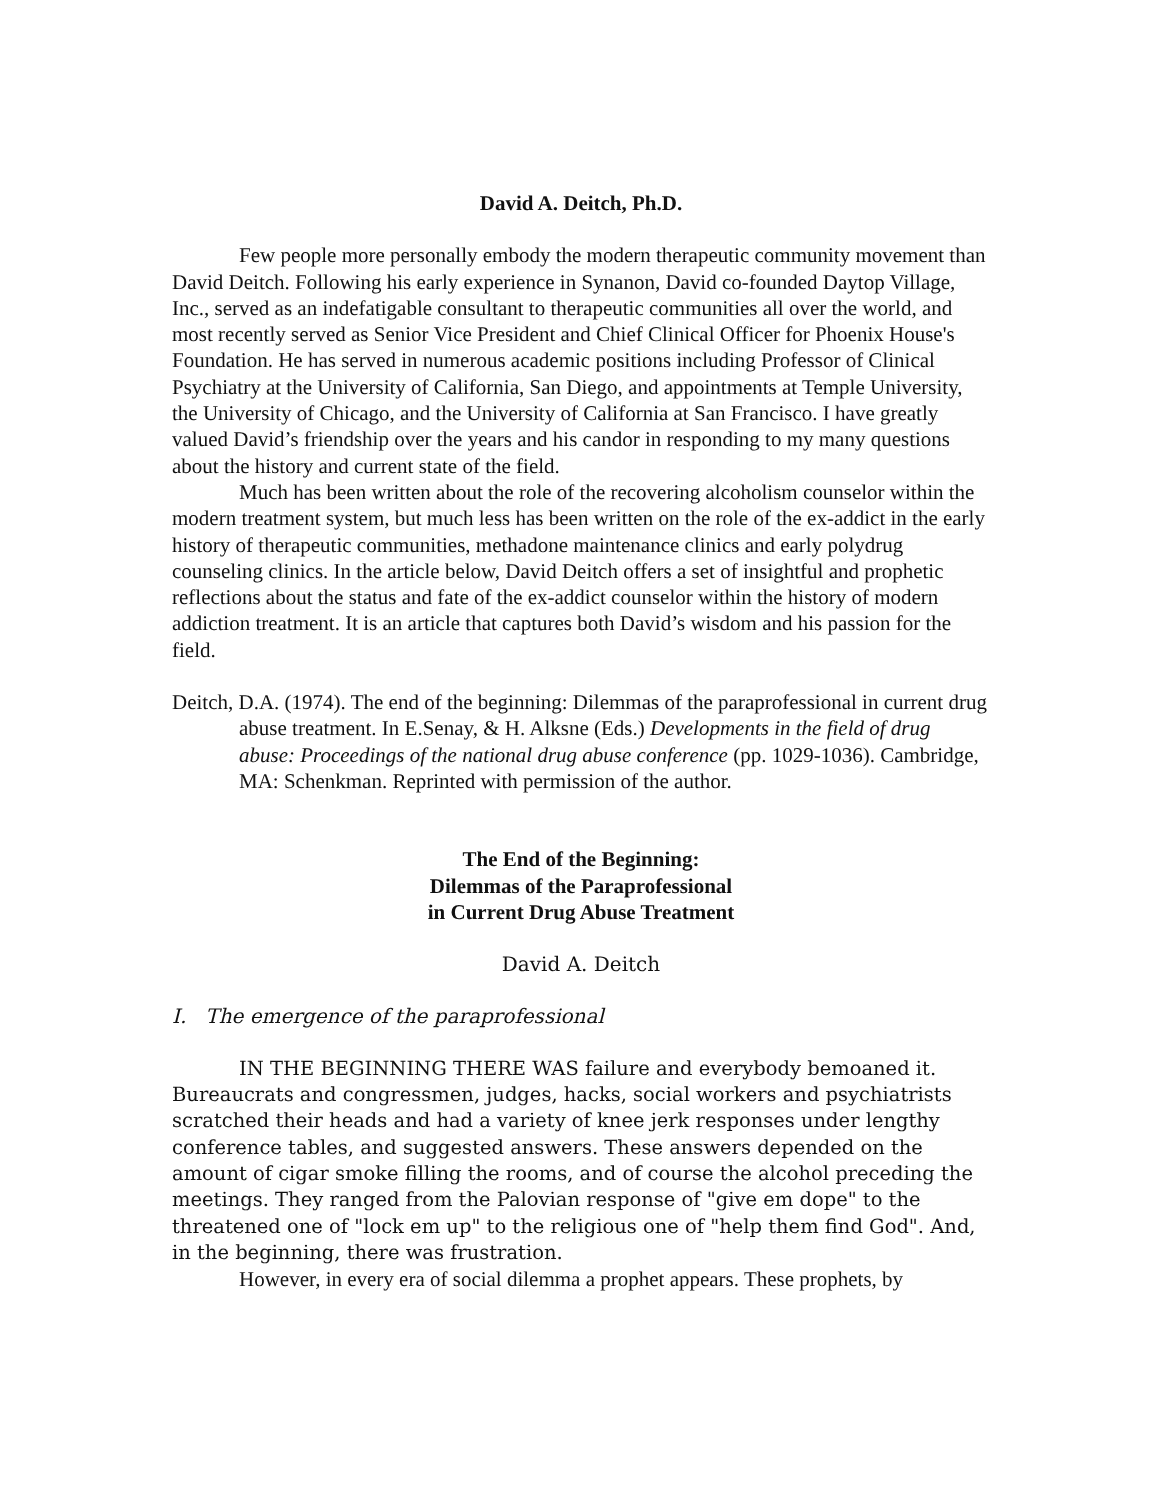David A. Deitch, Ph.D.
Few people more personally embody the modern therapeutic community movement than David Deitch. Following his early experience in Synanon, David co-founded Daytop Village, Inc., served as an indefatigable consultant to therapeutic communities all over the world, and most recently served as Senior Vice President and Chief Clinical Officer for Phoenix House's Foundation. He has served in numerous academic positions including Professor of Clinical Psychiatry at the University of California, San Diego, and appointments at Temple University, the University of Chicago, and the University of California at San Francisco. I have greatly valued David’s friendship over the years and his candor in responding to my many questions about the history and current state of the field.
Much has been written about the role of the recovering alcoholism counselor within the modern treatment system, but much less has been written on the role of the ex-addict in the early history of therapeutic communities, methadone maintenance clinics and early polydrug counseling clinics. In the article below, David Deitch offers a set of insightful and prophetic reflections about the status and fate of the ex-addict counselor within the history of modern addiction treatment. It is an article that captures both David’s wisdom and his passion for the field.
Deitch, D.A. (1974). The end of the beginning: Dilemmas of the paraprofessional in current drug abuse treatment. In E.Senay, & H. Alksne (Eds.) Developments in the field of drug abuse: Proceedings of the national drug abuse conference (pp. 1029-1036). Cambridge, MA: Schenkman. Reprinted with permission of the author.
The End of the Beginning:
Dilemmas of the Paraprofessional
in Current Drug Abuse Treatment
David A. Deitch
I. The emergence of the paraprofessional
IN THE BEGINNING THERE WAS failure and everybody bemoaned it. Bureaucrats and congressmen, judges, hacks, social workers and psychiatrists scratched their heads and had a variety of knee jerk responses under lengthy conference tables, and suggested answers. These answers depended on the amount of cigar smoke filling the rooms, and of course the alcohol preceding the meetings. They ranged from the Palovian response of "give em dope" to the threatened one of "lock em up" to the religious one of "help them find God". And, in the beginning, there was frustration.
However, in every era of social dilemma a prophet appears. These prophets, by